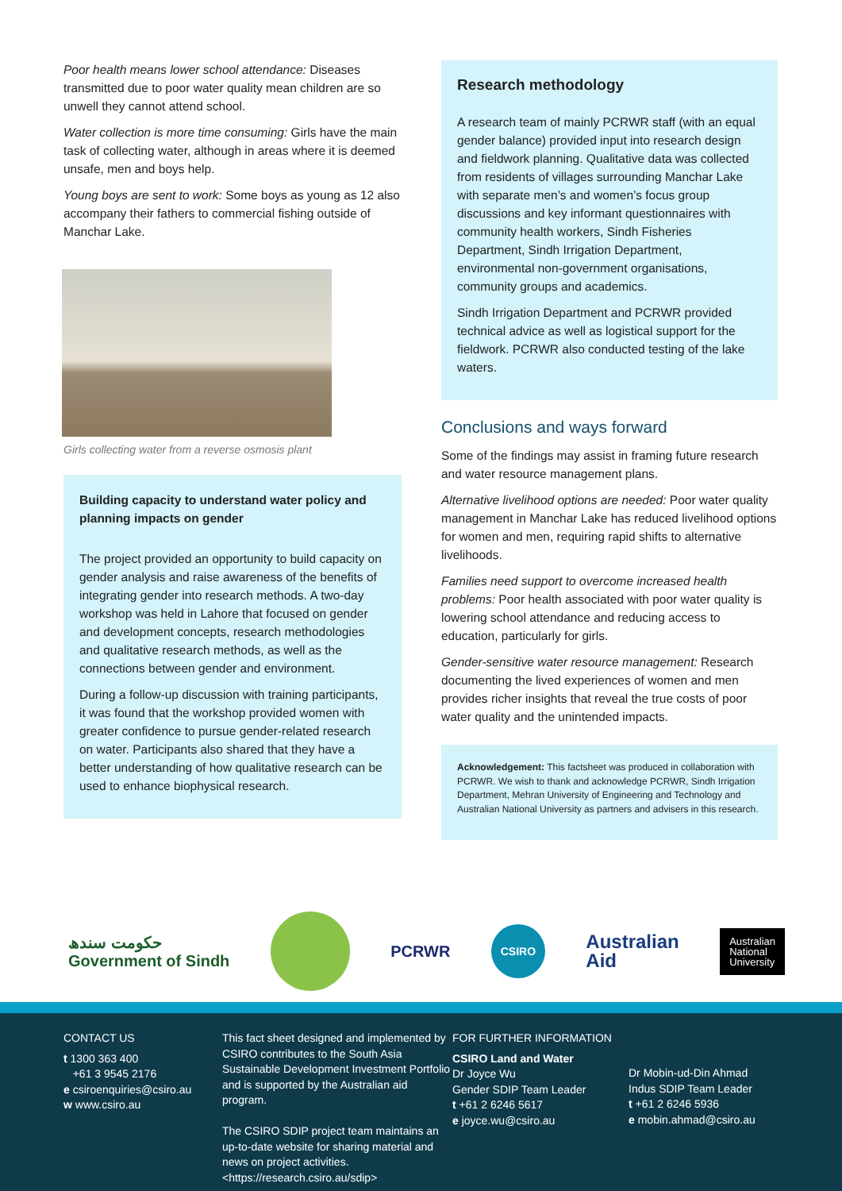Poor health means lower school attendance: Diseases transmitted due to poor water quality mean children are so unwell they cannot attend school.
Water collection is more time consuming: Girls have the main task of collecting water, although in areas where it is deemed unsafe, men and boys help.
Young boys are sent to work: Some boys as young as 12 also accompany their fathers to commercial fishing outside of Manchar Lake.
Girls collecting water from a reverse osmosis plant
Building capacity to understand water policy and planning impacts on gender
The project provided an opportunity to build capacity on gender analysis and raise awareness of the benefits of integrating gender into research methods. A two-day workshop was held in Lahore that focused on gender and development concepts, research methodologies and qualitative research methods, as well as the connections between gender and environment.
During a follow-up discussion with training participants, it was found that the workshop provided women with greater confidence to pursue gender-related research on water. Participants also shared that they have a better understanding of how qualitative research can be used to enhance biophysical research.
Research methodology
A research team of mainly PCRWR staff (with an equal gender balance) provided input into research design and fieldwork planning. Qualitative data was collected from residents of villages surrounding Manchar Lake with separate men’s and women’s focus group discussions and key informant questionnaires with community health workers, Sindh Fisheries Department, Sindh Irrigation Department, environmental non-government organisations, community groups and academics.
Sindh Irrigation Department and PCRWR provided technical advice as well as logistical support for the fieldwork. PCRWR also conducted testing of the lake waters.
Conclusions and ways forward
Some of the findings may assist in framing future research and water resource management plans.
Alternative livelihood options are needed: Poor water quality management in Manchar Lake has reduced livelihood options for women and men, requiring rapid shifts to alternative livelihoods.
Families need support to overcome increased health problems: Poor health associated with poor water quality is lowering school attendance and reducing access to education, particularly for girls.
Gender-sensitive water resource management: Research documenting the lived experiences of women and men provides richer insights that reveal the true costs of poor water quality and the unintended impacts.
Acknowledgement: This factsheet was produced in collaboration with PCRWR. We wish to thank and acknowledge PCRWR, Sindh Irrigation Department, Mehran University of Engineering and Technology and Australian National University as partners and advisers in this research.
حکومت سندھ
Government of Sindh
PCRWR
CSIRO
Australian
Aid
Australian
National
University
CONTACT US
t 1300 363 400
+61 3 9545 2176
e csiroenquiries@csiro.au
w www.csiro.au
This fact sheet designed and implemented by CSIRO contributes to the South Asia Sustainable Development Investment Portfolio and is supported by the Australian aid program.
The CSIRO SDIP project team maintains an up-to-date website for sharing material and news on project activities. <https://research.csiro.au/sdip>
FOR FURTHER INFORMATION
CSIRO Land and Water
Dr Joyce Wu
Gender SDIP Team Leader
t +61 2 6246 5617
e joyce.wu@csiro.au
Dr Mobin-ud-Din Ahmad
Indus SDIP Team Leader
t +61 2 6246 5936
e mobin.ahmad@csiro.au